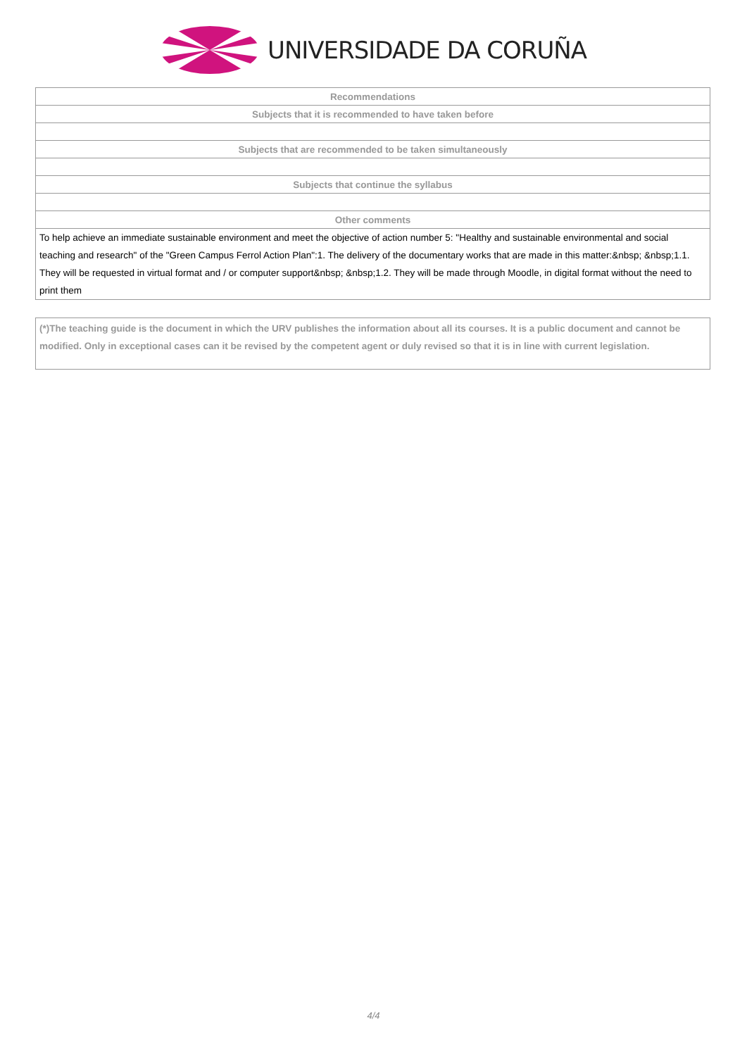UNIVERSIDADE DA CORUÑA
| Recommendations |
| --- |
| Subjects that it is recommended to have taken before |
| Subjects that are recommended to be taken simultaneously |
| Subjects that continue the syllabus |
| Other comments |
| To help achieve an immediate sustainable environment and meet the objective of action number 5: "Healthy and sustainable environmental and social teaching and research" of the "Green Campus Ferrol Action Plan":1. The delivery of the documentary works that are made in this matter:&nbsp; &nbsp;1.1. They will be requested in virtual format and / or computer support&nbsp; &nbsp;1.2. They will be made through Moodle, in digital format without the need to print them |
(*)The teaching guide is the document in which the URV publishes the information about all its courses. It is a public document and cannot be modified. Only in exceptional cases can it be revised by the competent agent or duly revised so that it is in line with current legislation.
4/4